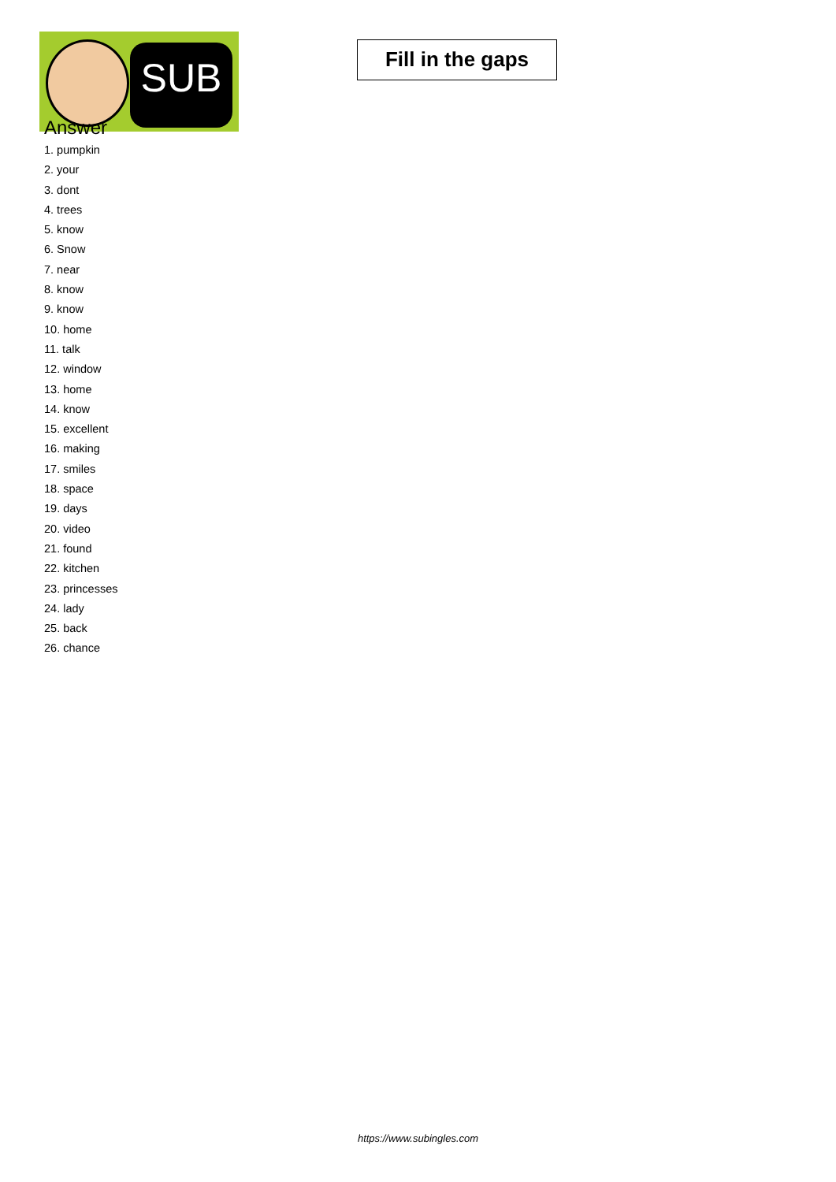SUB
Fill in the gaps
Answer
1. pumpkin
2. your
3. dont
4. trees
5. know
6. Snow
7. near
8. know
9. know
10. home
11. talk
12. window
13. home
14. know
15. excellent
16. making
17. smiles
18. space
19. days
20. video
21. found
22. kitchen
23. princesses
24. lady
25. back
26. chance
https://www.subingles.com